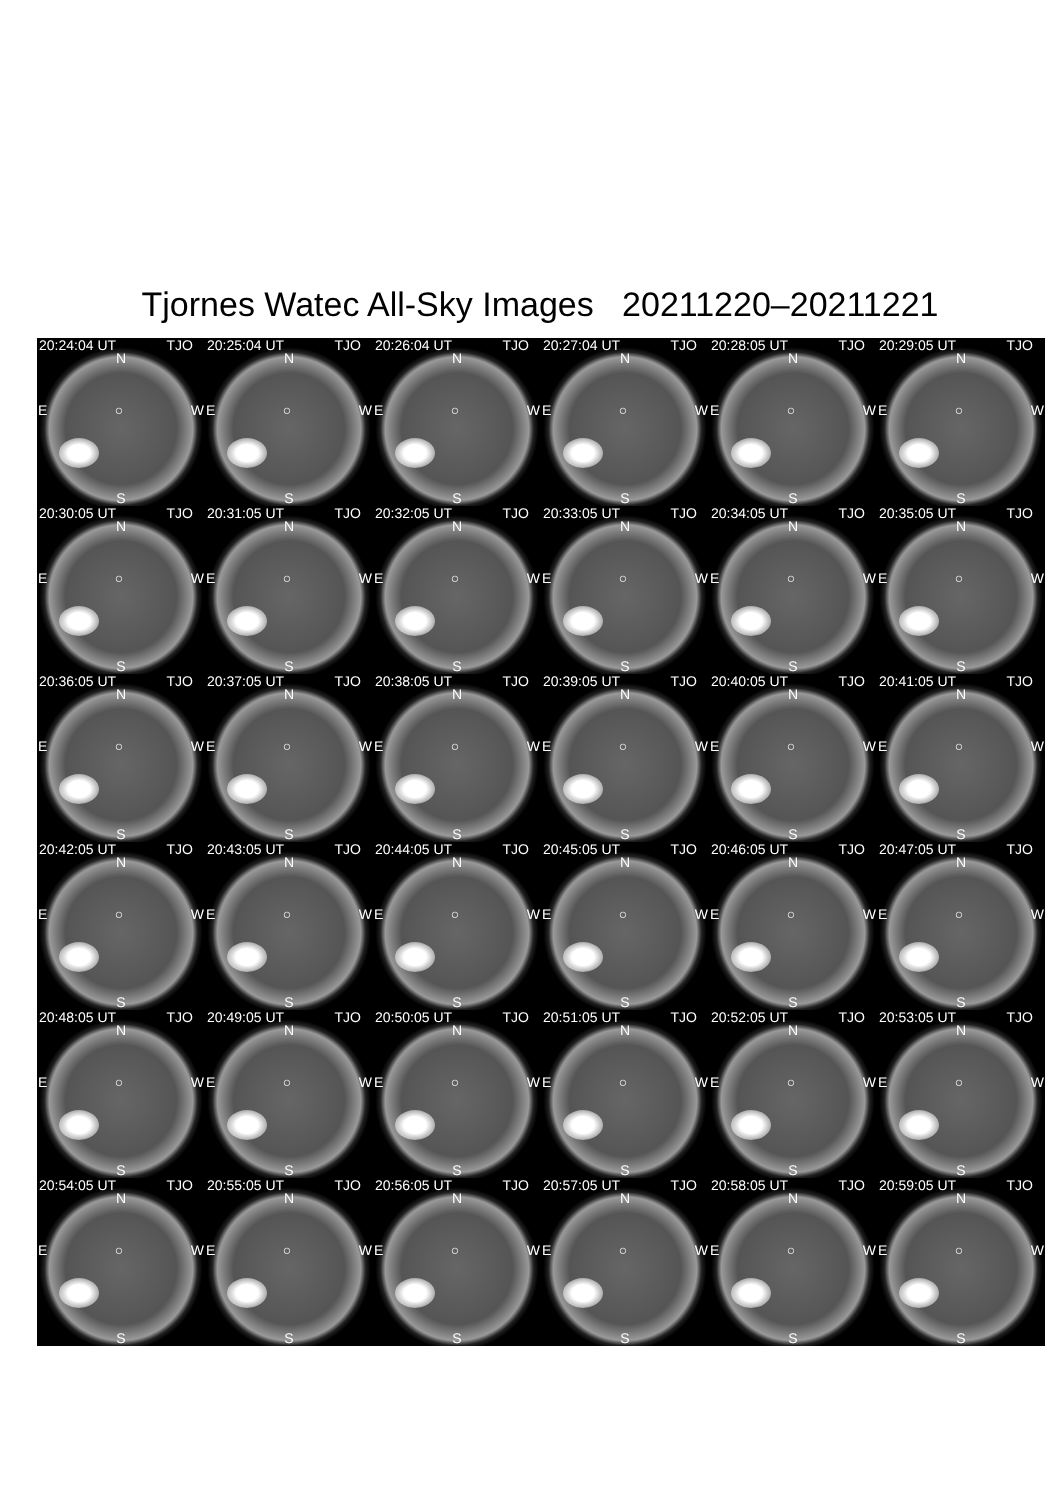Tjornes Watec All-Sky Images 20211220–20211221
20:24:04 UT TJO
N
E ○ W
S
20:25:04 UT TJO
N
E ○ W
S
20:26:04 UT TJO
N
E ○ W
S
20:27:04 UT TJO
N
E ○ W
S
20:28:05 UT TJO
N
E ○ W
S
20:29:05 UT TJO
N
E ○ W
S
20:30:05 UT TJO
N
E ○ W
S
20:31:05 UT TJO
N
E ○ W
S
20:32:05 UT TJO
N
E ○ W
S
20:33:05 UT TJO
N
E ○ W
S
20:34:05 UT TJO
N
E ○ W
S
20:35:05 UT TJO
N
E ○ W
S
20:36:05 UT TJO
N
E ○ W
S
20:37:05 UT TJO
N
E ○ W
S
20:38:05 UT TJO
N
E ○ W
S
20:39:05 UT TJO
N
E ○ W
S
20:40:05 UT TJO
N
E ○ W
S
20:41:05 UT TJO
N
E ○ W
S
20:42:05 UT TJO
N
E ○ W
S
20:43:05 UT TJO
N
E ○ W
S
20:44:05 UT TJO
N
E ○ W
S
20:45:05 UT TJO
N
E ○ W
S
20:46:05 UT TJO
N
E ○ W
S
20:47:05 UT TJO
N
E ○ W
S
20:48:05 UT TJO
N
E ○ W
S
20:49:05 UT TJO
N
E ○ W
S
20:50:05 UT TJO
N
E ○ W
S
20:51:05 UT TJO
N
E ○ W
S
20:52:05 UT TJO
N
E ○ W
S
20:53:05 UT TJO
N
E ○ W
S
20:54:05 UT TJO
N
E ○ W
S
20:55:05 UT TJO
N
E ○ W
S
20:56:05 UT TJO
N
E ○ W
S
20:57:05 UT TJO
N
E ○ W
S
20:58:05 UT TJO
N
E ○ W
S
20:59:05 UT TJO
N
E ○ W
S